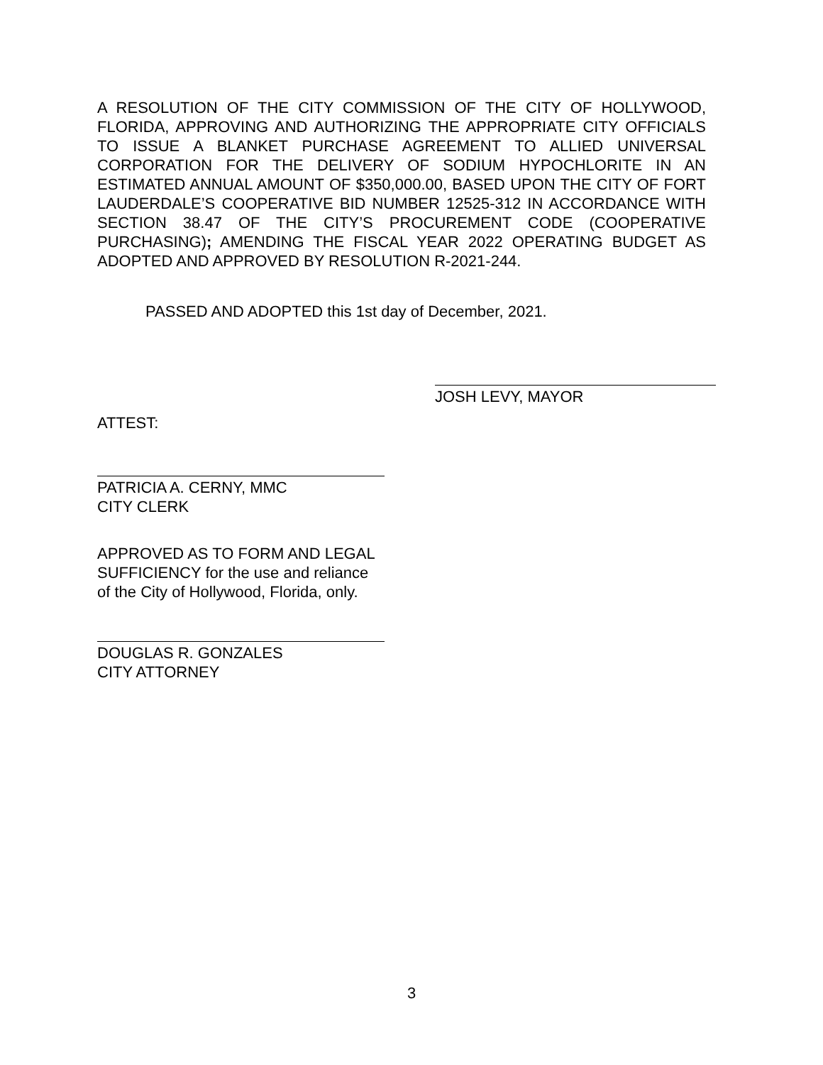A RESOLUTION OF THE CITY COMMISSION OF THE CITY OF HOLLYWOOD, FLORIDA, APPROVING AND AUTHORIZING THE APPROPRIATE CITY OFFICIALS TO ISSUE A BLANKET PURCHASE AGREEMENT TO ALLIED UNIVERSAL CORPORATION FOR THE DELIVERY OF SODIUM HYPOCHLORITE IN AN ESTIMATED ANNUAL AMOUNT OF $350,000.00, BASED UPON THE CITY OF FORT LAUDERDALE’S COOPERATIVE BID NUMBER 12525-312 IN ACCORDANCE WITH SECTION 38.47 OF THE CITY’S PROCUREMENT CODE (COOPERATIVE PURCHASING); AMENDING THE FISCAL YEAR 2022 OPERATING BUDGET AS ADOPTED AND APPROVED BY RESOLUTION R-2021-244.
PASSED AND ADOPTED this 1st day of December, 2021.
JOSH LEVY, MAYOR
ATTEST:
PATRICIA A. CERNY, MMC
CITY CLERK
APPROVED AS TO FORM AND LEGAL
SUFFICIENCY for the use and reliance
of the City of Hollywood, Florida, only.
DOUGLAS R. GONZALES
CITY ATTORNEY
3